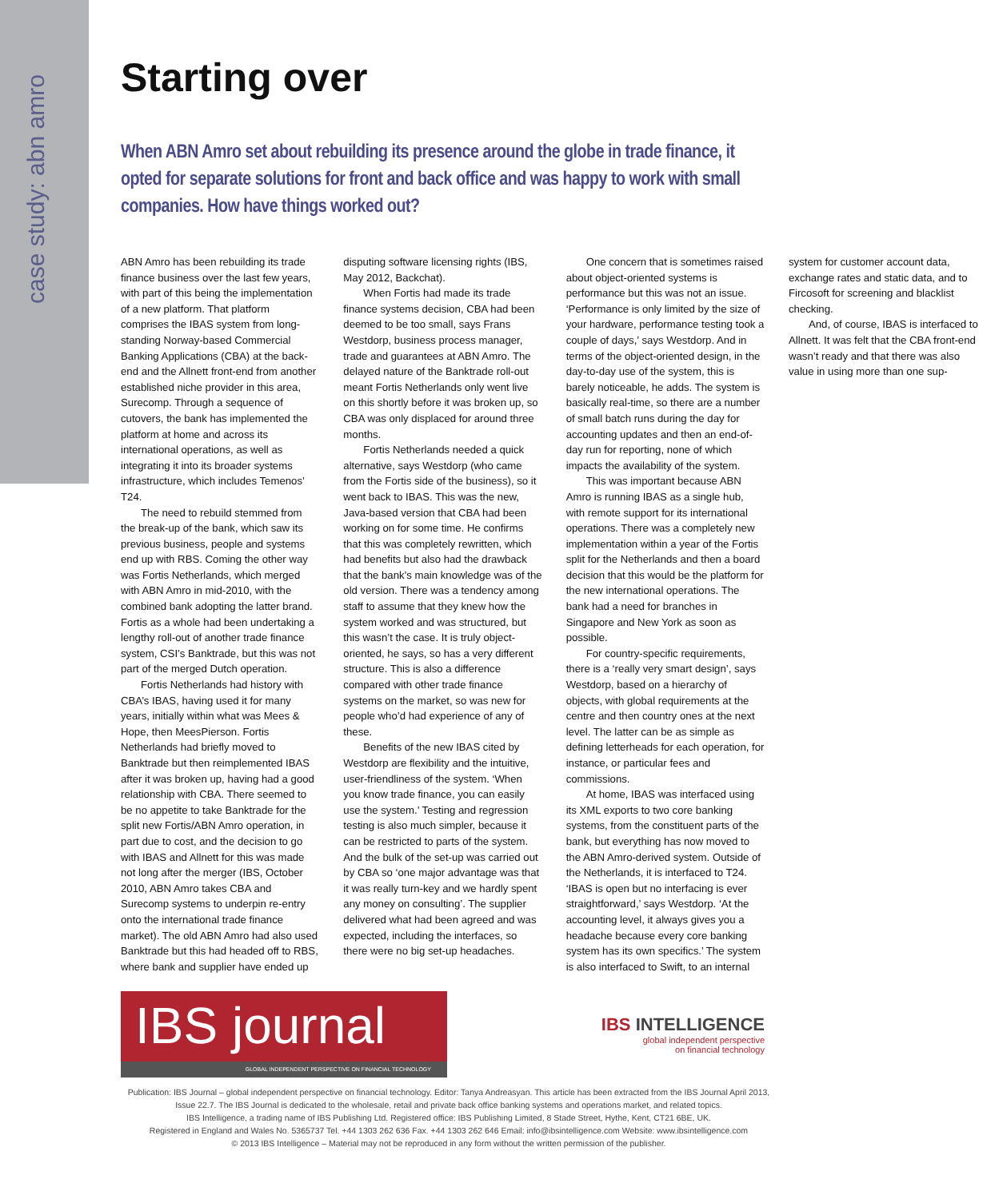case study: abn amro
Starting over
When ABN Amro set about rebuilding its presence around the globe in trade finance, it opted for separate solutions for front and back office and was happy to work with small companies. How have things worked out?
ABN Amro has been rebuilding its trade finance business over the last few years, with part of this being the implementation of a new platform. That platform comprises the IBAS system from long-standing Norway-based Commercial Banking Applications (CBA) at the back-end and the Allnett front-end from another established niche provider in this area, Surecomp. Through a sequence of cutovers, the bank has implemented the platform at home and across its international operations, as well as integrating it into its broader systems infrastructure, which includes Temenos’ T24.
The need to rebuild stemmed from the break-up of the bank, which saw its previous business, people and systems end up with RBS. Coming the other way was Fortis Netherlands, which merged with ABN Amro in mid-2010, with the combined bank adopting the latter brand. Fortis as a whole had been undertaking a lengthy roll-out of another trade finance system, CSI’s Banktrade, but this was not part of the merged Dutch operation.
Fortis Netherlands had history with CBA’s IBAS, having used it for many years, initially within what was Mees & Hope, then MeesPierson. Fortis Netherlands had briefly moved to Banktrade but then reimplemented IBAS after it was broken up, having had a good relationship with CBA. There seemed to be no appetite to take Banktrade for the split new Fortis/ABN Amro operation, in part due to cost, and the decision to go with IBAS and Allnett for this was made not long after the merger (IBS, October 2010, ABN Amro takes CBA and Surecomp systems to underpin re-entry onto the international trade finance market). The old ABN Amro had also used Banktrade but this had headed off to RBS, where bank and supplier have ended up disputing software licensing rights (IBS, May 2012, Backchat).
When Fortis had made its trade finance systems decision, CBA had been deemed to be too small, says Frans Westdorp, business process manager, trade and guarantees at ABN Amro. The delayed nature of the Banktrade roll-out meant Fortis Netherlands only went live on this shortly before it was broken up, so CBA was only displaced for around three months.
Fortis Netherlands needed a quick alternative, says Westdorp (who came from the Fortis side of the business), so it went back to IBAS. This was the new, Java-based version that CBA had been working on for some time. He confirms that this was completely rewritten, which had benefits but also had the drawback that the bank’s main knowledge was of the old version. There was a tendency among staff to assume that they knew how the system worked and was structured, but this wasn’t the case. It is truly object-oriented, he says, so has a very different structure. This is also a difference compared with other trade finance systems on the market, so was new for people who’d had experience of any of these.
Benefits of the new IBAS cited by Westdorp are flexibility and the intuitive, user-friendliness of the system. ‘When you know trade finance, you can easily use the system.’ Testing and regression testing is also much simpler, because it can be restricted to parts of the system. And the bulk of the set-up was carried out by CBA so ‘one major advantage was that it was really turn-key and we hardly spent any money on consulting’. The supplier delivered what had been agreed and was expected, including the interfaces, so there were no big set-up headaches.
One concern that is sometimes raised about object-oriented systems is performance but this was not an issue. ‘Performance is only limited by the size of your hardware, performance testing took a couple of days,’ says Westdorp. And in terms of the object-oriented design, in the day-to-day use of the system, this is barely noticeable, he adds. The system is basically real-time, so there are a number of small batch runs during the day for accounting updates and then an end-of-day run for reporting, none of which impacts the availability of the system.
This was important because ABN Amro is running IBAS as a single hub, with remote support for its international operations. There was a completely new implementation within a year of the Fortis split for the Netherlands and then a board decision that this would be the platform for the new international operations. The bank had a need for branches in Singapore and New York as soon as possible.
For country-specific requirements, there is a ‘really very smart design’, says Westdorp, based on a hierarchy of objects, with global requirements at the centre and then country ones at the next level. The latter can be as simple as defining letterheads for each operation, for instance, or particular fees and commissions.
At home, IBAS was interfaced using its XML exports to two core banking systems, from the constituent parts of the bank, but everything has now moved to the ABN Amro-derived system. Outside of the Netherlands, it is interfaced to T24. ‘IBAS is open but no interfacing is ever straightforward,’ says Westdorp. ‘At the accounting level, it always gives you a headache because every core banking system has its own specifics.’ The system is also interfaced to Swift, to an internal system for customer account data, exchange rates and static data, and to Fircosoft for screening and blacklist checking.
And, of course, IBAS is interfaced to Allnett. It was felt that the CBA front-end wasn’t ready and that there was also value in using more than one sup-
IBS journal
GLOBAL INDEPENDENT PERSPECTIVE ON FINANCIAL TECHNOLOGY
IBS INTELLIGENCE
global independent perspective
on financial technology
Publication: IBS Journal – global independent perspective on financial technology. Editor: Tanya Andreasyan. This article has been extracted from the IBS Journal April 2013, Issue 22.7. The IBS Journal is dedicated to the wholesale, retail and private back office banking systems and operations market, and related topics.
IBS Intelligence, a trading name of IBS Publishing Ltd. Registered office: IBS Publishing Limited, 8 Stade Street, Hythe, Kent, CT21 6BE, UK.
Registered in England and Wales No. 5365737 Tel. +44 1303 262 636 Fax. +44 1303 262 646 Email: info@ibsintelligence.com Website: www.ibsintelligence.com
© 2013 IBS Intelligence – Material may not be reproduced in any form without the written permission of the publisher.